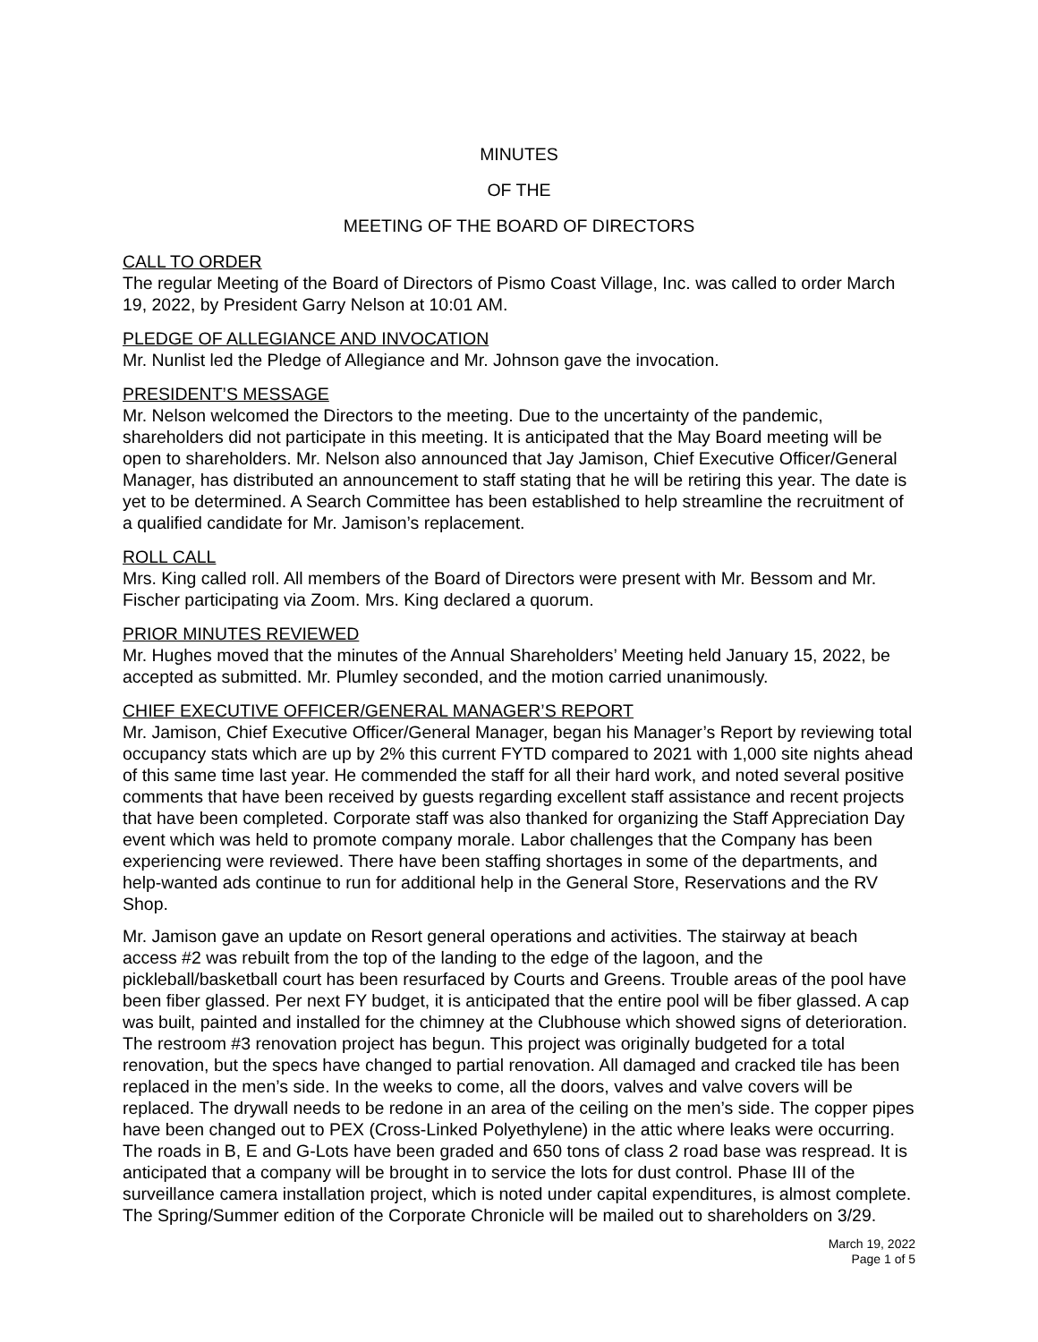MINUTES
OF THE
MEETING OF THE BOARD OF DIRECTORS
CALL TO ORDER
The regular Meeting of the Board of Directors of Pismo Coast Village, Inc. was called to order March 19, 2022, by President Garry Nelson at 10:01 AM.
PLEDGE OF ALLEGIANCE AND INVOCATION
Mr. Nunlist led the Pledge of Allegiance and Mr. Johnson gave the invocation.
PRESIDENT’S MESSAGE
Mr. Nelson welcomed the Directors to the meeting. Due to the uncertainty of the pandemic, shareholders did not participate in this meeting. It is anticipated that the May Board meeting will be open to shareholders. Mr. Nelson also announced that Jay Jamison, Chief Executive Officer/General Manager, has distributed an announcement to staff stating that he will be retiring this year. The date is yet to be determined. A Search Committee has been established to help streamline the recruitment of a qualified candidate for Mr. Jamison’s replacement.
ROLL CALL
Mrs. King called roll. All members of the Board of Directors were present with Mr. Bessom and Mr. Fischer participating via Zoom. Mrs. King declared a quorum.
PRIOR MINUTES REVIEWED
Mr. Hughes moved that the minutes of the Annual Shareholders’ Meeting held January 15, 2022, be accepted as submitted. Mr. Plumley seconded, and the motion carried unanimously.
CHIEF EXECUTIVE OFFICER/GENERAL MANAGER’S REPORT
Mr. Jamison, Chief Executive Officer/General Manager, began his Manager’s Report by reviewing total occupancy stats which are up by 2% this current FYTD compared to 2021 with 1,000 site nights ahead of this same time last year. He commended the staff for all their hard work, and noted several positive comments that have been received by guests regarding excellent staff assistance and recent projects that have been completed. Corporate staff was also thanked for organizing the Staff Appreciation Day event which was held to promote company morale. Labor challenges that the Company has been experiencing were reviewed. There have been staffing shortages in some of the departments, and help-wanted ads continue to run for additional help in the General Store, Reservations and the RV Shop.
Mr. Jamison gave an update on Resort general operations and activities. The stairway at beach access #2 was rebuilt from the top of the landing to the edge of the lagoon, and the pickleball/basketball court has been resurfaced by Courts and Greens. Trouble areas of the pool have been fiber glassed. Per next FY budget, it is anticipated that the entire pool will be fiber glassed. A cap was built, painted and installed for the chimney at the Clubhouse which showed signs of deterioration. The restroom #3 renovation project has begun. This project was originally budgeted for a total renovation, but the specs have changed to partial renovation. All damaged and cracked tile has been replaced in the men’s side. In the weeks to come, all the doors, valves and valve covers will be replaced. The drywall needs to be redone in an area of the ceiling on the men’s side. The copper pipes have been changed out to PEX (Cross-Linked Polyethylene) in the attic where leaks were occurring. The roads in B, E and G-Lots have been graded and 650 tons of class 2 road base was respread. It is anticipated that a company will be brought in to service the lots for dust control. Phase III of the surveillance camera installation project, which is noted under capital expenditures, is almost complete. The Spring/Summer edition of the Corporate Chronicle will be mailed out to shareholders on 3/29.
March 19, 2022
Page 1 of 5